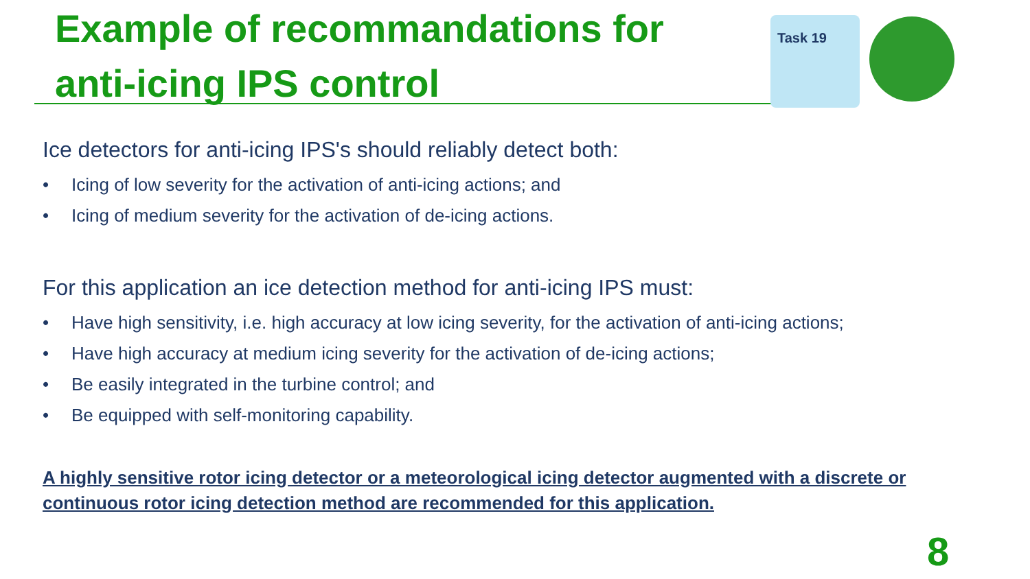Example of recommandations for
anti-icing IPS control
Task 19
Ice detectors for anti-icing IPS's should reliably detect both:
• Icing of low severity for the activation of anti-icing actions; and
• Icing of medium severity for the activation of de-icing actions.
For this application an ice detection method for anti-icing IPS must:
• Have high sensitivity, i.e. high accuracy at low icing severity, for the activation of anti-icing actions;
• Have high accuracy at medium icing severity for the activation of de-icing actions;
• Be easily integrated in the turbine control; and
• Be equipped with self-monitoring capability.
A highly sensitive rotor icing detector or a meteorological icing detector augmented with a discrete or continuous rotor icing detection method are recommended for this application.
8